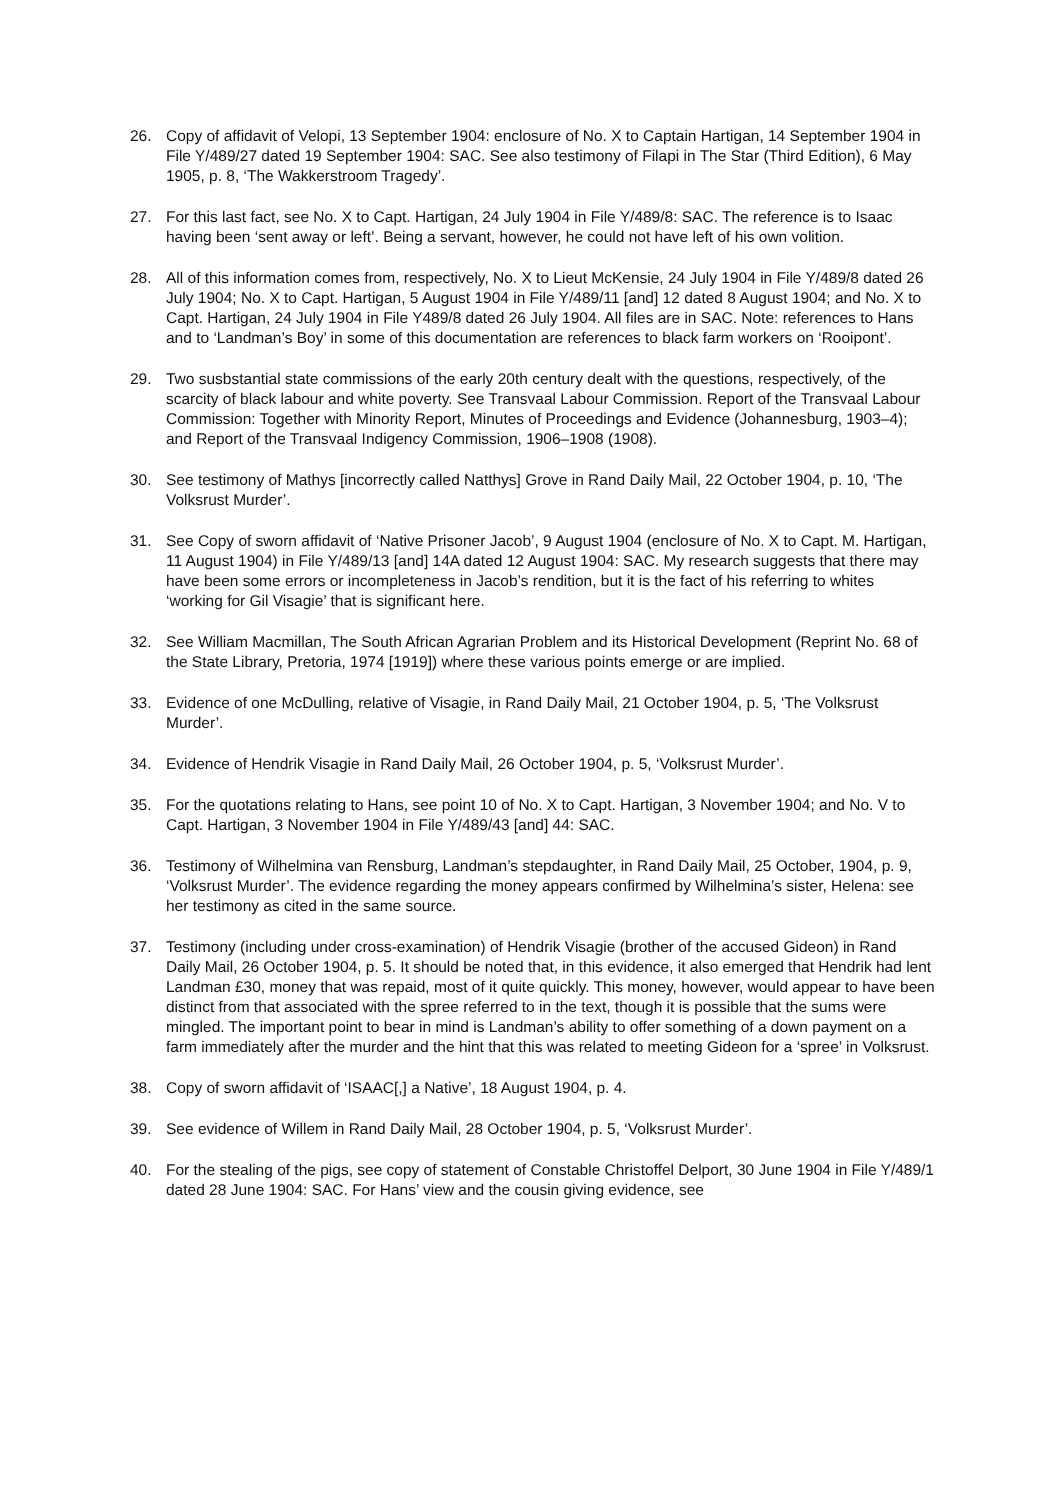26. Copy of affidavit of Velopi, 13 September 1904: enclosure of No. X to Captain Hartigan, 14 September 1904 in File Y/489/27 dated 19 September 1904: SAC. See also testimony of Filapi in The Star (Third Edition), 6 May 1905, p. 8, ‘The Wakkerstroom Tragedy’.
27. For this last fact, see No. X to Capt. Hartigan, 24 July 1904 in File Y/489/8: SAC. The reference is to Isaac having been ‘sent away or left’. Being a servant, however, he could not have left of his own volition.
28. All of this information comes from, respectively, No. X to Lieut McKensie, 24 July 1904 in File Y/489/8 dated 26 July 1904; No. X to Capt. Hartigan, 5 August 1904 in File Y/489/11 [and] 12 dated 8 August 1904; and No. X to Capt. Hartigan, 24 July 1904 in File Y489/8 dated 26 July 1904. All files are in SAC. Note: references to Hans and to ‘Landman’s Boy’ in some of this documentation are references to black farm workers on ‘Rooipont’.
29. Two susbstantial state commissions of the early 20th century dealt with the questions, respectively, of the scarcity of black labour and white poverty. See Transvaal Labour Commission. Report of the Transvaal Labour Commission: Together with Minority Report, Minutes of Proceedings and Evidence (Johannesburg, 1903–4); and Report of the Transvaal Indigency Commission, 1906–1908 (1908).
30. See testimony of Mathys [incorrectly called Natthys] Grove in Rand Daily Mail, 22 October 1904, p. 10, ‘The Volksrust Murder’.
31. See Copy of sworn affidavit of ‘Native Prisoner Jacob’, 9 August 1904 (enclosure of No. X to Capt. M. Hartigan, 11 August 1904) in File Y/489/13 [and] 14A dated 12 August 1904: SAC. My research suggests that there may have been some errors or incompleteness in Jacob’s rendition, but it is the fact of his referring to whites ‘working for Gil Visagie’ that is significant here.
32. See William Macmillan, The South African Agrarian Problem and its Historical Development (Reprint No. 68 of the State Library, Pretoria, 1974 [1919]) where these various points emerge or are implied.
33. Evidence of one McDulling, relative of Visagie, in Rand Daily Mail, 21 October 1904, p. 5, ‘The Volksrust Murder’.
34. Evidence of Hendrik Visagie in Rand Daily Mail, 26 October 1904, p. 5, ‘Volksrust Murder’.
35. For the quotations relating to Hans, see point 10 of No. X to Capt. Hartigan, 3 November 1904; and No. V to Capt. Hartigan, 3 November 1904 in File Y/489/43 [and] 44: SAC.
36. Testimony of Wilhelmina van Rensburg, Landman’s stepdaughter, in Rand Daily Mail, 25 October, 1904, p. 9, ‘Volksrust Murder’. The evidence regarding the money appears confirmed by Wilhelmina’s sister, Helena: see her testimony as cited in the same source.
37. Testimony (including under cross-examination) of Hendrik Visagie (brother of the accused Gideon) in Rand Daily Mail, 26 October 1904, p. 5. It should be noted that, in this evidence, it also emerged that Hendrik had lent Landman £30, money that was repaid, most of it quite quickly. This money, however, would appear to have been distinct from that associated with the spree referred to in the text, though it is possible that the sums were mingled. The important point to bear in mind is Landman’s ability to offer something of a down payment on a farm immediately after the murder and the hint that this was related to meeting Gideon for a ‘spree’ in Volksrust.
38. Copy of sworn affidavit of ‘ISAAC[,] a Native’, 18 August 1904, p. 4.
39. See evidence of Willem in Rand Daily Mail, 28 October 1904, p. 5, ‘Volksrust Murder’.
40. For the stealing of the pigs, see copy of statement of Constable Christoffel Delport, 30 June 1904 in File Y/489/1 dated 28 June 1904: SAC. For Hans’ view and the cousin giving evidence, see